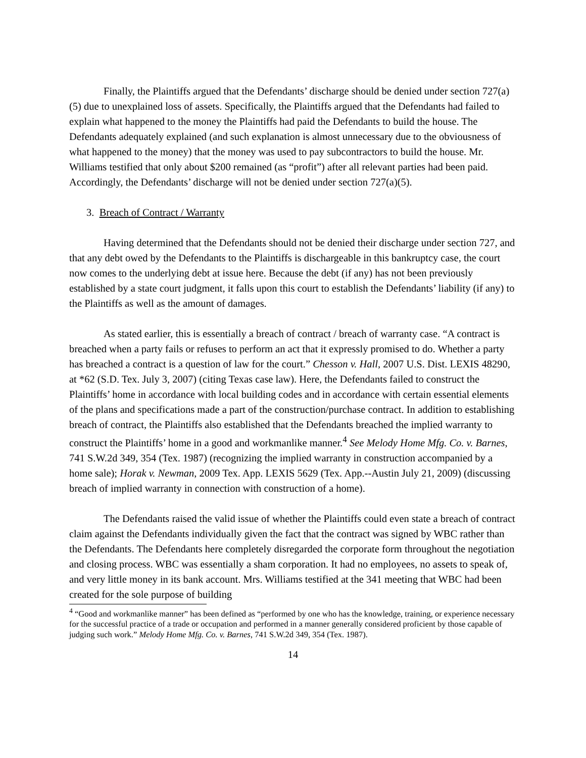Finally, the Plaintiffs argued that the Defendants’ discharge should be denied under section 727(a)(5) due to unexplained loss of assets. Specifically, the Plaintiffs argued that the Defendants had failed to explain what happened to the money the Plaintiffs had paid the Defendants to build the house. The Defendants adequately explained (and such explanation is almost unnecessary due to the obviousness of what happened to the money) that the money was used to pay subcontractors to build the house. Mr. Williams testified that only about $200 remained (as “profit”) after all relevant parties had been paid. Accordingly, the Defendants’ discharge will not be denied under section 727(a)(5).
3. Breach of Contract / Warranty
Having determined that the Defendants should not be denied their discharge under section 727, and that any debt owed by the Defendants to the Plaintiffs is dischargeable in this bankruptcy case, the court now comes to the underlying debt at issue here. Because the debt (if any) has not been previously established by a state court judgment, it falls upon this court to establish the Defendants’ liability (if any) to the Plaintiffs as well as the amount of damages.
As stated earlier, this is essentially a breach of contract / breach of warranty case. “A contract is breached when a party fails or refuses to perform an act that it expressly promised to do. Whether a party has breached a contract is a question of law for the court.” Chesson v. Hall, 2007 U.S. Dist. LEXIS 48290, at *62 (S.D. Tex. July 3, 2007) (citing Texas case law). Here, the Defendants failed to construct the Plaintiffs’ home in accordance with local building codes and in accordance with certain essential elements of the plans and specifications made a part of the construction/purchase contract. In addition to establishing breach of contract, the Plaintiffs also established that the Defendants breached the implied warranty to construct the Plaintiffs’ home in a good and workmanlike manner.<sup>4</sup> See Melody Home Mfg. Co. v. Barnes, 741 S.W.2d 349, 354 (Tex. 1987) (recognizing the implied warranty in construction accompanied by a home sale); Horak v. Newman, 2009 Tex. App. LEXIS 5629 (Tex. App.--Austin July 21, 2009) (discussing breach of implied warranty in connection with construction of a home).
The Defendants raised the valid issue of whether the Plaintiffs could even state a breach of contract claim against the Defendants individually given the fact that the contract was signed by WBC rather than the Defendants. The Defendants here completely disregarded the corporate form throughout the negotiation and closing process. WBC was essentially a sham corporation. It had no employees, no assets to speak of, and very little money in its bank account. Mrs. Williams testified at the 341 meeting that WBC had been created for the sole purpose of building
<sup>4</sup> “Good and workmanlike manner” has been defined as “performed by one who has the knowledge, training, or experience necessary for the successful practice of a trade or occupation and performed in a manner generally considered proficient by those capable of judging such work.” Melody Home Mfg. Co. v. Barnes, 741 S.W.2d 349, 354 (Tex. 1987).
14